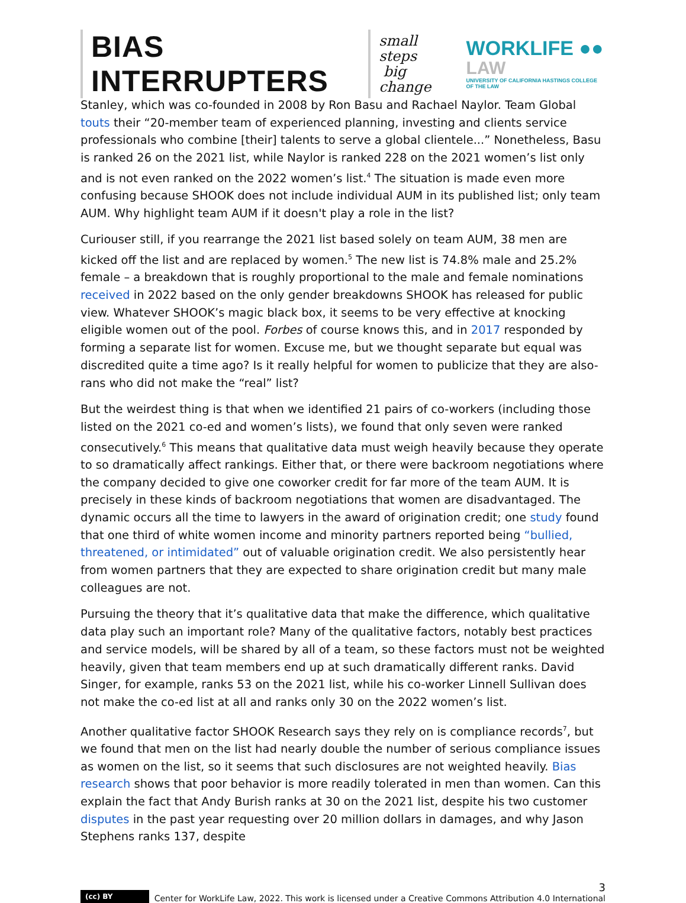BIAS INTERRUPTERS
small steps
big change
WORKLIFE ●●
LAW
UNIVERSITY OF CALIFORNIA HASTINGS COLLEGE OF THE LAW
Stanley, which was co-founded in 2008 by Ron Basu and Rachael Naylor. Team Global touts their “20-member team of experienced planning, investing and clients service professionals who combine [their] talents to serve a global clientele...” Nonetheless, Basu is ranked 26 on the 2021 list, while Naylor is ranked 228 on the 2021 women’s list only and is not even ranked on the 2022 women’s list.<sup>4</sup> The situation is made even more confusing because SHOOK does not include individual AUM in its published list; only team AUM. Why highlight team AUM if it doesn't play a role in the list?
Curiouser still, if you rearrange the 2021 list based solely on team AUM, 38 men are kicked off the list and are replaced by women.<sup>5</sup> The new list is 74.8% male and 25.2% female – a breakdown that is roughly proportional to the male and female nominations received in 2022 based on the only gender breakdowns SHOOK has released for public view. Whatever SHOOK’s magic black box, it seems to be very effective at knocking eligible women out of the pool. Forbes of course knows this, and in 2017 responded by forming a separate list for women. Excuse me, but we thought separate but equal was discredited quite a time ago? Is it really helpful for women to publicize that they are also-rans who did not make the “real” list?
But the weirdest thing is that when we identified 21 pairs of co-workers (including those listed on the 2021 co-ed and women’s lists), we found that only seven were ranked consecutively.<sup>6</sup> This means that qualitative data must weigh heavily because they operate to so dramatically affect rankings. Either that, or there were backroom negotiations where the company decided to give one coworker credit for far more of the team AUM. It is precisely in these kinds of backroom negotiations that women are disadvantaged. The dynamic occurs all the time to lawyers in the award of origination credit; one study found that one third of white women income and minority partners reported being “bullied, threatened, or intimidated” out of valuable origination credit. We also persistently hear from women partners that they are expected to share origination credit but many male colleagues are not.
Pursuing the theory that it’s qualitative data that make the difference, which qualitative data play such an important role? Many of the qualitative factors, notably best practices and service models, will be shared by all of a team, so these factors must not be weighted heavily, given that team members end up at such dramatically different ranks. David Singer, for example, ranks 53 on the 2021 list, while his co-worker Linnell Sullivan does not make the co-ed list at all and ranks only 30 on the 2022 women’s list.
Another qualitative factor SHOOK Research says they rely on is compliance records<sup>7</sup>, but we found that men on the list had nearly double the number of serious compliance issues as women on the list, so it seems that such disclosures are not weighted heavily. Bias research shows that poor behavior is more readily tolerated in men than women. Can this explain the fact that Andy Burish ranks at 30 on the 2021 list, despite his two customer disputes in the past year requesting over 20 million dollars in damages, and why Jason Stephens ranks 137, despite
(cc) BY
3
Center for WorkLife Law, 2022. This work is licensed under a Creative Commons Attribution 4.0 International